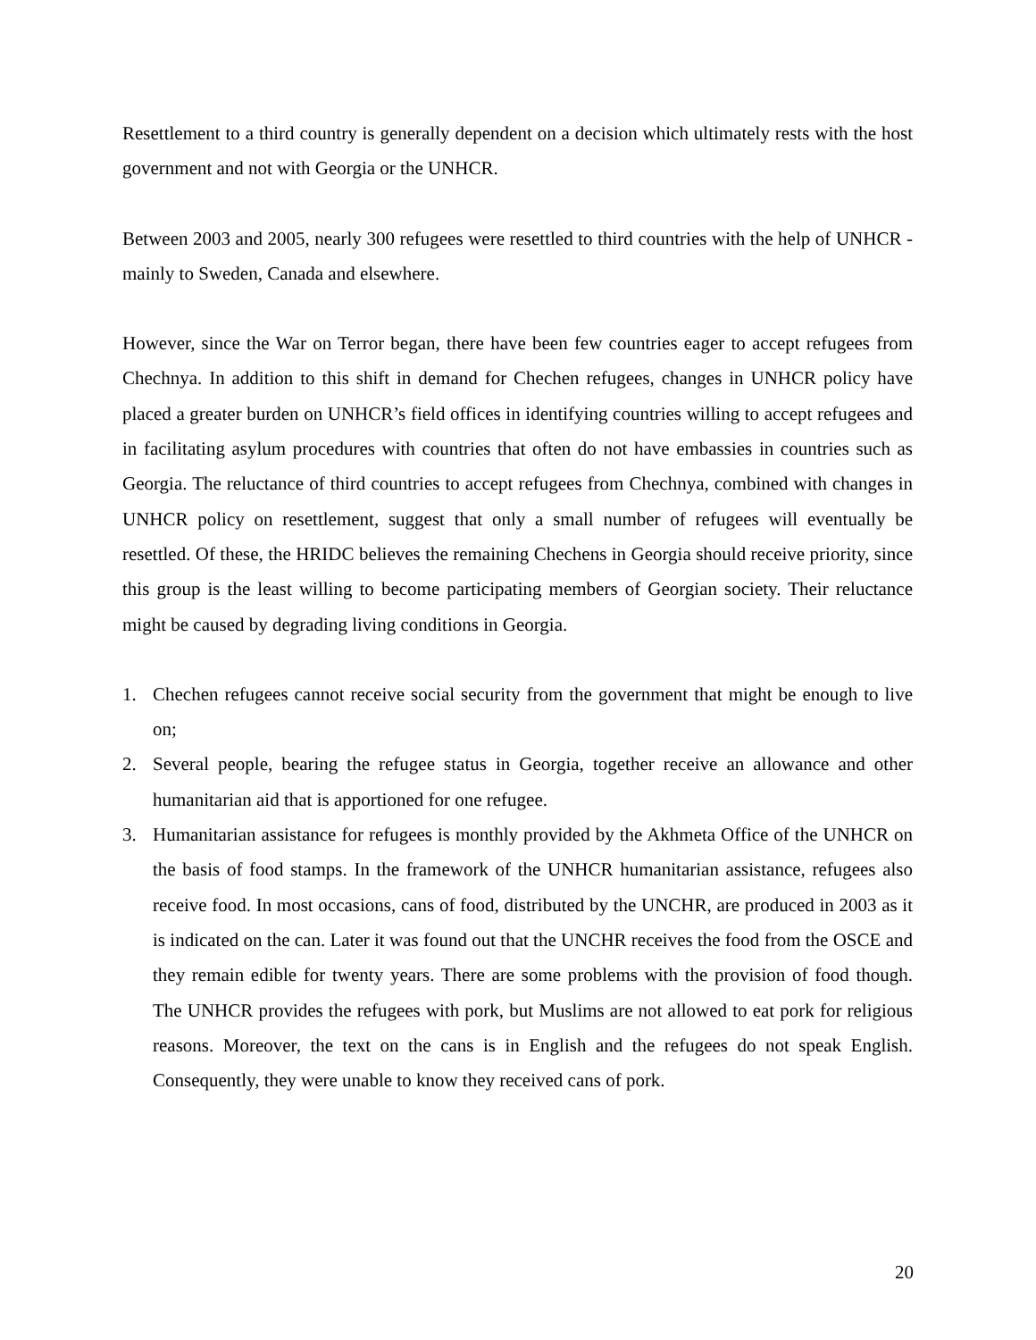Resettlement to a third country is generally dependent on a decision which ultimately rests with the host government and not with Georgia or the UNHCR.
Between 2003 and 2005, nearly 300 refugees were resettled to third countries with the help of UNHCR - mainly to Sweden, Canada and elsewhere.
However, since the War on Terror began, there have been few countries eager to accept refugees from Chechnya. In addition to this shift in demand for Chechen refugees, changes in UNHCR policy have placed a greater burden on UNHCR’s field offices in identifying countries willing to accept refugees and in facilitating asylum procedures with countries that often do not have embassies in countries such as Georgia. The reluctance of third countries to accept refugees from Chechnya, combined with changes in UNHCR policy on resettlement, suggest that only a small number of refugees will eventually be resettled. Of these, the HRIDC believes the remaining Chechens in Georgia should receive priority, since this group is the least willing to become participating members of Georgian society. Their reluctance might be caused by degrading living conditions in Georgia.
1. Chechen refugees cannot receive social security from the government that might be enough to live on;
2. Several people, bearing the refugee status in Georgia, together receive an allowance and other humanitarian aid that is apportioned for one refugee.
3. Humanitarian assistance for refugees is monthly provided by the Akhmeta Office of the UNHCR on the basis of food stamps. In the framework of the UNHCR humanitarian assistance, refugees also receive food. In most occasions, cans of food, distributed by the UNCHR, are produced in 2003 as it is indicated on the can. Later it was found out that the UNCHR receives the food from the OSCE and they remain edible for twenty years. There are some problems with the provision of food though. The UNHCR provides the refugees with pork, but Muslims are not allowed to eat pork for religious reasons. Moreover, the text on the cans is in English and the refugees do not speak English. Consequently, they were unable to know they received cans of pork.
20